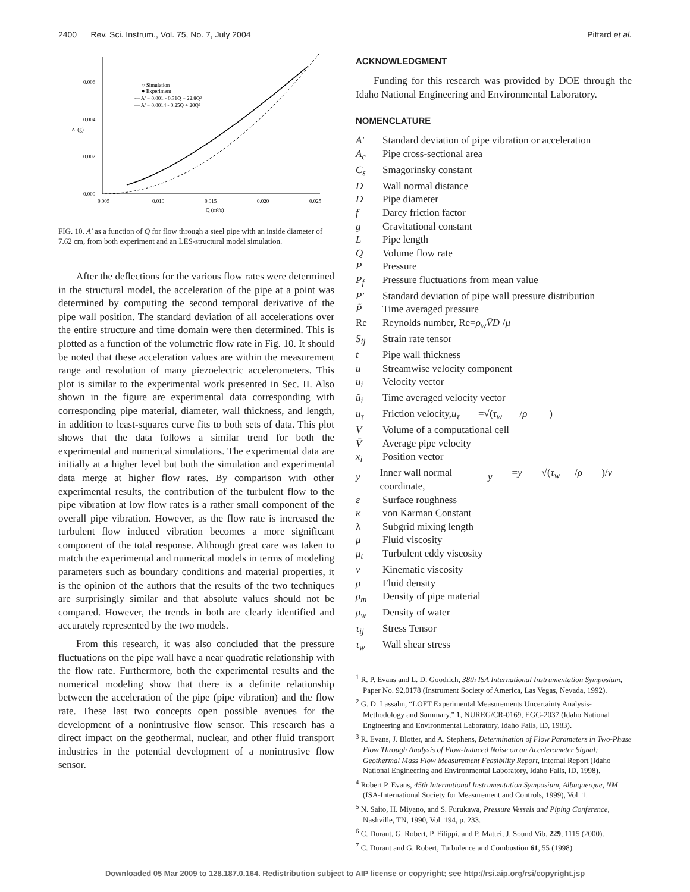2400 Rev. Sci. Instrum., Vol. 75, No. 7, July 2004 Pittard et al.
0.006
0.004
0.002
0.000
0.005
0.010
0.015
0.020
0.025
Q (m³/s)
A' (g)
○ Simulation
● Experiment
--- A' = 0.001 - 0.31Q + 22.8Q²
— A' = 0.0014 - 0.25Q + 20Q²
FIG. 10. A′ as a function of Q for flow through a steel pipe with an inside diameter of 7.62 cm, from both experiment and an LES-structural model simulation.
After the deflections for the various flow rates were determined in the structural model, the acceleration of the pipe at a point was determined by computing the second temporal derivative of the pipe wall position. The standard deviation of all accelerations over the entire structure and time domain were then determined. This is plotted as a function of the volumetric flow rate in Fig. 10. It should be noted that these acceleration values are within the measurement range and resolution of many piezoelectric accelerometers. This plot is similar to the experimental work presented in Sec. II. Also shown in the figure are experimental data corresponding with corresponding pipe material, diameter, wall thickness, and length, in addition to least-squares curve fits to both sets of data. This plot shows that the data follows a similar trend for both the experimental and numerical simulations. The experimental data are initially at a higher level but both the simulation and experimental data merge at higher flow rates. By comparison with other experimental results, the contribution of the turbulent flow to the pipe vibration at low flow rates is a rather small component of the overall pipe vibration. However, as the flow rate is increased the turbulent flow induced vibration becomes a more significant component of the total response. Although great care was taken to match the experimental and numerical models in terms of modeling parameters such as boundary conditions and material properties, it is the opinion of the authors that the results of the two techniques are surprisingly similar and that absolute values should not be compared. However, the trends in both are clearly identified and accurately represented by the two models.
From this research, it was also concluded that the pressure fluctuations on the pipe wall have a near quadratic relationship with the flow rate. Furthermore, both the experimental results and the numerical modeling show that there is a definite relationship between the acceleration of the pipe (pipe vibration) and the flow rate. These last two concepts open possible avenues for the development of a nonintrusive flow sensor. This research has a direct impact on the geothermal, nuclear, and other fluid transport industries in the potential development of a nonintrusive flow sensor.
ACKNOWLEDGMENT
Funding for this research was provided by DOE through the Idaho National Engineering and Environmental Laboratory.
NOMENCLATURE
A′ Standard deviation of pipe vibration or acceleration
A<sub>c</sub> Pipe cross-sectional area
C<sub>s</sub> Smagorinsky constant
D Wall normal distance
D Pipe diameter
f Darcy friction factor
g Gravitational constant
L Pipe length
Q Volume flow rate
P Pressure
P<sub>f</sub> Pressure fluctuations from mean value
P′ Standard deviation of pipe wall pressure distribution
P̃ Time averaged pressure
Re Reynolds number, Re= ρ<sub>w</sub>V̄D / μ
S<sub>ij</sub> Strain rate tensor
t Pipe wall thickness
u Streamwise velocity component
u<sub>i</sub> Velocity vector
ũ<sub>i</sub> Time averaged velocity vector
u<sub>τ</sub> Friction velocity, u<sub>τ</sub> =√(τ<sub>w</sub> / ρ)
V Volume of a computational cell
V̄ Average pipe velocity
x<sub>i</sub> Position vector
y<sup>+</sup> Inner wall normal coordinate, y<sup>+</sup> = y √(τ<sub>w</sub> / ρ)/ ν
ε Surface roughness
κ von Karman Constant
λ Subgrid mixing length
μ Fluid viscosity
μ<sub>t</sub> Turbulent eddy viscosity
ν Kinematic viscosity
ρ Fluid density
ρ<sub>m</sub> Density of pipe material
ρ<sub>w</sub> Density of water
τ<sub>ij</sub> Stress Tensor
τ<sub>w</sub> Wall shear stress
<sup>1</sup> R. P. Evans and L. D. Goodrich, 38th ISA International Instrumentation Symposium, Paper No. 92,0178 (Instrument Society of America, Las Vegas, Nevada, 1992).
<sup>2</sup> G. D. Lassahn, “LOFT Experimental Measurements Uncertainty Analysis-Methodology and Summary,” 1, NUREG/CR-0169, EGG-2037 (Idaho National Engineering and Environmental Laboratory, Idaho Falls, ID, 1983).
<sup>3</sup> R. Evans, J. Blotter, and A. Stephens, Determination of Flow Parameters in Two-Phase Flow Through Analysis of Flow-Induced Noise on an Accelerometer Signal; Geothermal Mass Flow Measurement Feasibility Report, Internal Report (Idaho National Engineering and Environmental Laboratory, Idaho Falls, ID, 1998).
<sup>4</sup> Robert P. Evans, 45th International Instrumentation Symposium, Albuquerque, NM (ISA-International Society for Measurement and Controls, 1999), Vol. 1.
<sup>5</sup> N. Saito, H. Miyano, and S. Furukawa, Pressure Vessels and Piping Conference, Nashville, TN, 1990, Vol. 194, p. 233.
<sup>6</sup> C. Durant, G. Robert, P. Filippi, and P. Mattei, J. Sound Vib. 229, 1115 (2000).
<sup>7</sup> C. Durant and G. Robert, Turbulence and Combustion 61, 55 (1998).
Downloaded 05 Mar 2009 to 128.187.0.164. Redistribution subject to AIP license or copyright; see http://rsi.aip.org/rsi/copyright.jsp